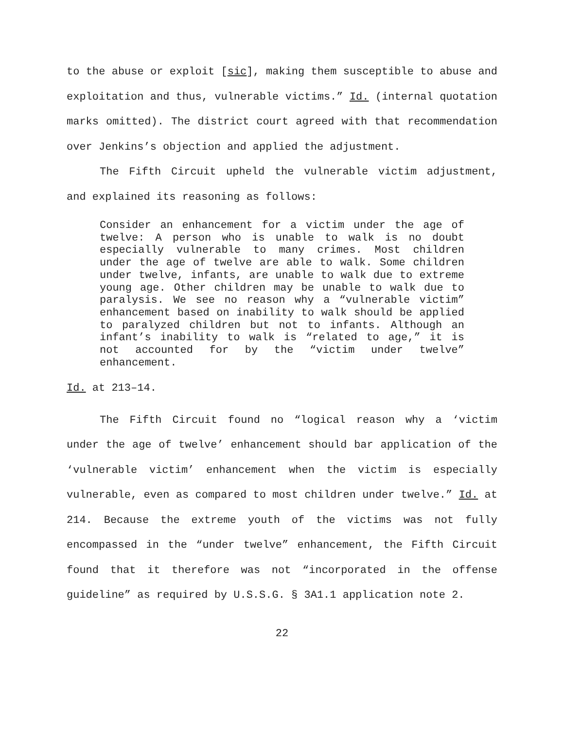to the abuse or exploit [sic], making them susceptible to abuse and exploitation and thus, vulnerable victims.” Id. (internal quotation marks omitted). The district court agreed with that recommendation over Jenkins’s objection and applied the adjustment.
The Fifth Circuit upheld the vulnerable victim adjustment, and explained its reasoning as follows:
Consider an enhancement for a victim under the age of twelve: A person who is unable to walk is no doubt especially vulnerable to many crimes. Most children under the age of twelve are able to walk. Some children under twelve, infants, are unable to walk due to extreme young age. Other children may be unable to walk due to paralysis. We see no reason why a “vulnerable victim” enhancement based on inability to walk should be applied to paralyzed children but not to infants. Although an infant’s inability to walk is “related to age,” it is not accounted for by the “victim under twelve” enhancement.
Id. at 213–14.
The Fifth Circuit found no “logical reason why a ‘victim under the age of twelve’ enhancement should bar application of the ‘vulnerable victim’ enhancement when the victim is especially vulnerable, even as compared to most children under twelve.” Id. at 214. Because the extreme youth of the victims was not fully encompassed in the “under twelve” enhancement, the Fifth Circuit found that it therefore was not “incorporated in the offense guideline” as required by U.S.S.G. § 3A1.1 application note 2.
22